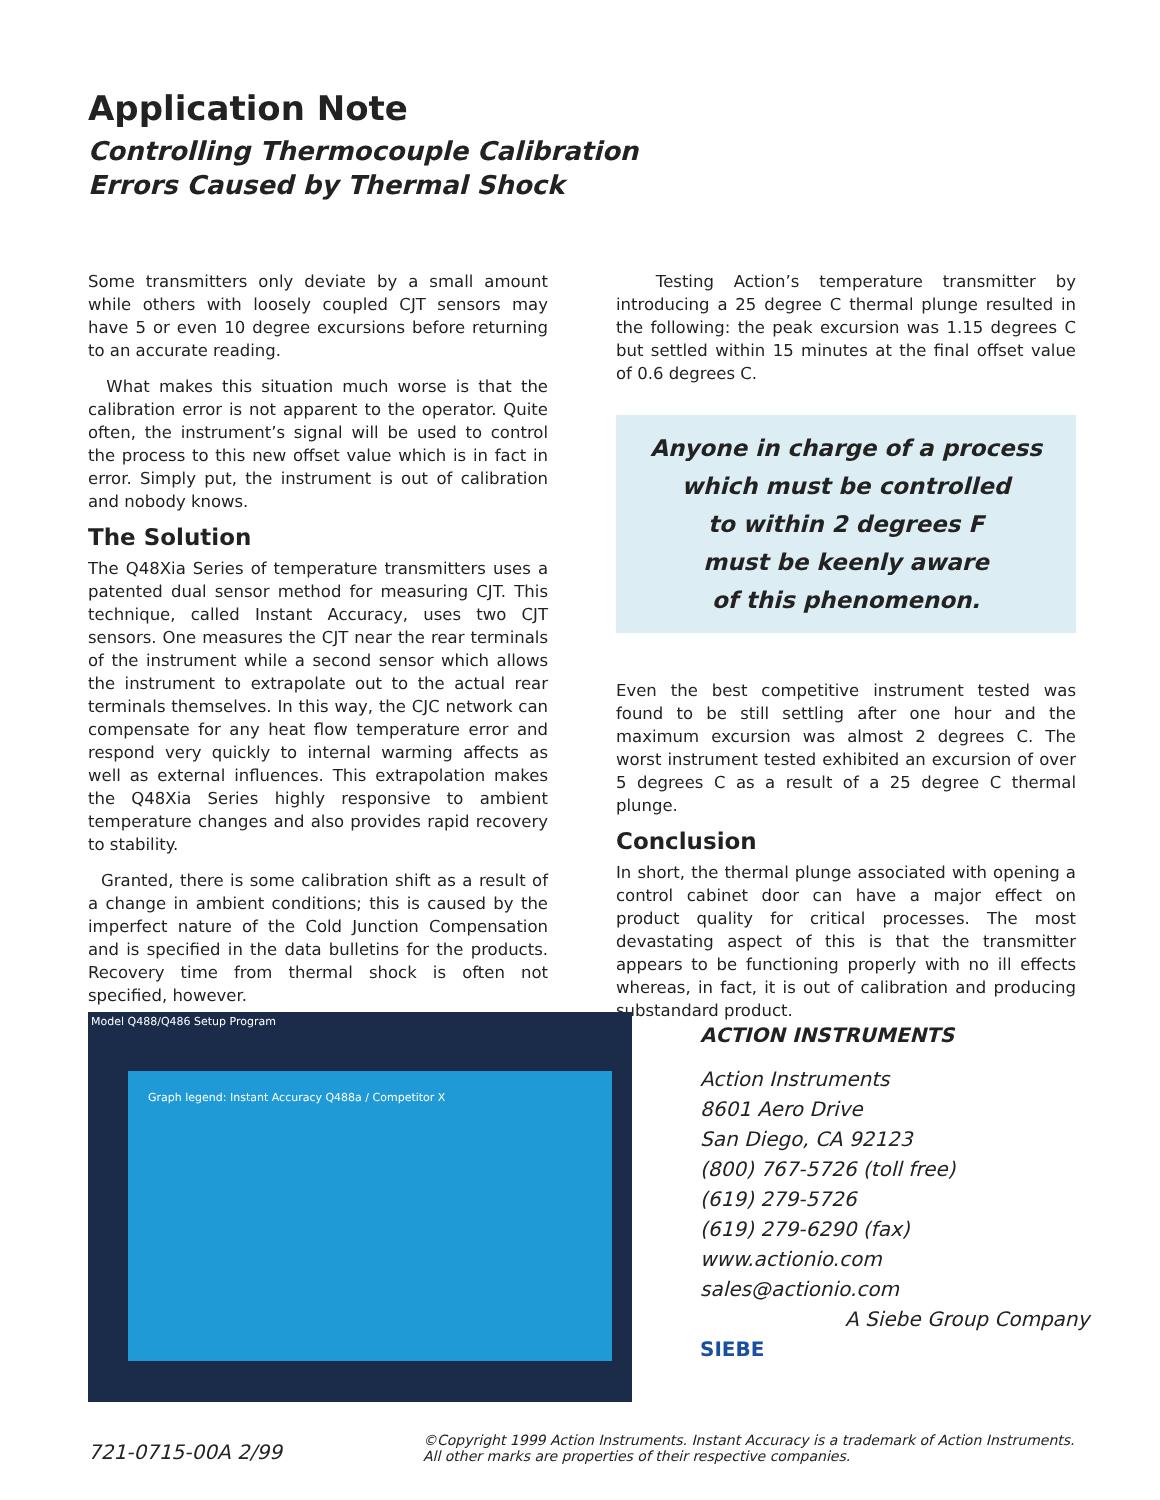Application Note
Controlling Thermocouple Calibration
Errors Caused by Thermal Shock
Some transmitters only deviate by a small amount while others with loosely coupled CJT sensors may have 5 or even 10 degree excursions before returning to an accurate reading.
What makes this situation much worse is that the calibration error is not apparent to the operator. Quite often, the instrument’s signal will be used to control the process to this new offset value which is in fact in error. Simply put, the instrument is out of calibration and nobody knows.
The Solution
The Q48Xia Series of temperature transmitters uses a patented dual sensor method for measuring CJT. This technique, called Instant Accuracy, uses two CJT sensors. One measures the CJT near the rear terminals of the instrument while a second sensor which allows the instrument to extrapolate out to the actual rear terminals themselves. In this way, the CJC network can compensate for any heat flow temperature error and respond very quickly to internal warming affects as well as external influences. This extrapolation makes the Q48Xia Series highly responsive to ambient temperature changes and also provides rapid recovery to stability.
Granted, there is some calibration shift as a result of a change in ambient conditions; this is caused by the imperfect nature of the Cold Junction Compensation and is specified in the data bulletins for the products. Recovery time from thermal shock is often not specified, however.
Testing Action’s temperature transmitter by introducing a 25 degree C thermal plunge resulted in the following: the peak excursion was 1.15 degrees C but settled within 15 minutes at the final offset value of 0.6 degrees C.
Anyone in charge of a process
which must be controlled
to within 2 degrees F
must be keenly aware
of this phenomenon.
Even the best competitive instrument tested was found to be still settling after one hour and the maximum excursion was almost 2 degrees C. The worst instrument tested exhibited an excursion of over 5 degrees C as a result of a 25 degree C thermal plunge.
Conclusion
In short, the thermal plunge associated with opening a control cabinet door can have a major effect on product quality for critical processes. The most devastating aspect of this is that the transmitter appears to be functioning properly with no ill effects whereas, in fact, it is out of calibration and producing substandard product.
Model Q488/Q486 Setup Program
Graph legend: Instant Accuracy Q488a / Competitor X
ACTION INSTRUMENTS
Action Instruments
8601 Aero Drive
San Diego, CA 92123
(800) 767-5726 (toll free)
(619) 279-5726
(619) 279-6290 (fax)
www.actionio.com
sales@actionio.com
A Siebe Group Company SIEBE
721-0715-00A 2/99
©Copyright 1999 Action Instruments. Instant Accuracy is a trademark of Action Instruments.
All other marks are properties of their respective companies.